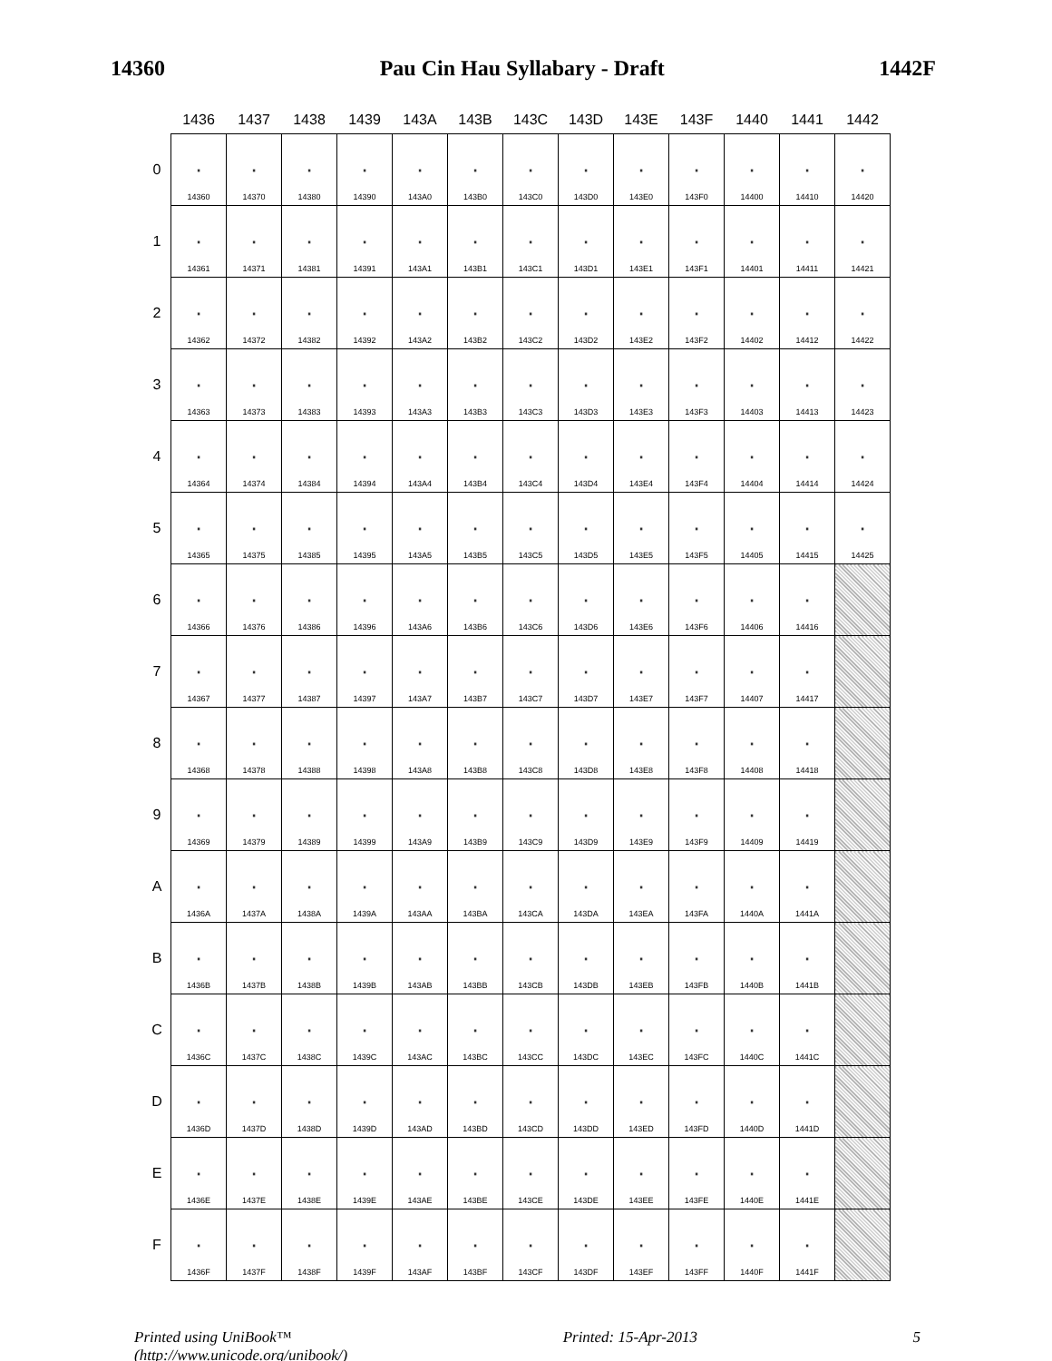14360 Pau Cin Hau Syllabary - Draft 1442F
| | 1436 | 1437 | 1438 | 1439 | 143A | 143B | 143C | 143D | 143E | 143F | 1440 | 1441 | 1442 |
| --- | --- | --- | --- | --- | --- | --- | --- | --- | --- | --- | --- | --- | --- |
| 0 | · 14360 | · 14370 | · 14380 | · 14390 | · 143A0 | · 143B0 | · 143C0 | · 143D0 | · 143E0 | · 143F0 | · 14400 | · 14410 | · 14420 |
| 1 | · 14361 | · 14371 | · 14381 | · 14391 | · 143A1 | · 143B1 | · 143C1 | · 143D1 | · 143E1 | · 143F1 | · 14401 | · 14411 | · 14421 |
| 2 | · 14362 | · 14372 | · 14382 | · 14392 | · 143A2 | · 143B2 | · 143C2 | · 143D2 | · 143E2 | · 143F2 | · 14402 | · 14412 | · 14422 |
| 3 | · 14363 | · 14373 | · 14383 | · 14393 | · 143A3 | · 143B3 | · 143C3 | · 143D3 | · 143E3 | · 143F3 | · 14403 | · 14413 | · 14423 |
| 4 | · 14364 | · 14374 | · 14384 | · 14394 | · 143A4 | · 143B4 | · 143C4 | · 143D4 | · 143E4 | · 143F4 | · 14404 | · 14414 | · 14424 |
| 5 | · 14365 | · 14375 | · 14385 | · 14395 | · 143A5 | · 143B5 | · 143C5 | · 143D5 | · 143E5 | · 143F5 | · 14405 | · 14415 | · 14425 |
| 6 | · 14366 | · 14376 | · 14386 | · 14396 | · 143A6 | · 143B6 | · 143C6 | · 143D6 | · 143E6 | · 143F6 | · 14406 | · 14416 | |
| 7 | · 14367 | · 14377 | · 14387 | · 14397 | · 143A7 | · 143B7 | · 143C7 | · 143D7 | · 143E7 | · 143F7 | · 14407 | · 14417 | |
| 8 | · 14368 | · 14378 | · 14388 | · 14398 | · 143A8 | · 143B8 | · 143C8 | · 143D8 | · 143E8 | · 143F8 | · 14408 | · 14418 | |
| 9 | · 14369 | · 14379 | · 14389 | · 14399 | · 143A9 | · 143B9 | · 143C9 | · 143D9 | · 143E9 | · 143F9 | · 14409 | · 14419 | |
| A | · 1436A | · 1437A | · 1438A | · 1439A | · 143AA | · 143BA | · 143CA | · 143DA | · 143EA | · 143FA | · 1440A | · 1441A | |
| B | · 1436B | · 1437B | · 1438B | · 1439B | · 143AB | · 143BB | · 143CB | · 143DB | · 143EB | · 143FB | · 1440B | · 1441B | |
| C | · 1436C | · 1437C | · 1438C | · 1439C | · 143AC | · 143BC | · 143CC | · 143DC | · 143EC | · 143FC | · 1440C | · 1441C | |
| D | · 1436D | · 1437D | · 1438D | · 1439D | · 143AD | · 143BD | · 143CD | · 143DD | · 143ED | · 143FD | · 1440D | · 1441D | |
| E | · 1436E | · 1437E | · 1438E | · 1439E | · 143AE | · 143BE | · 143CE | · 143DE | · 143EE | · 143FE | · 1440E | · 1441E | |
| F | · 1436F | · 1437F | · 1438F | · 1439F | · 143AF | · 143BF | · 143CF | · 143DF | · 143EF | · 143FF | · 1440F | · 1441F | |
Printed using UniBook™
(http://www.unicode.org/unibook/) Printed: 15-Apr-2013 5